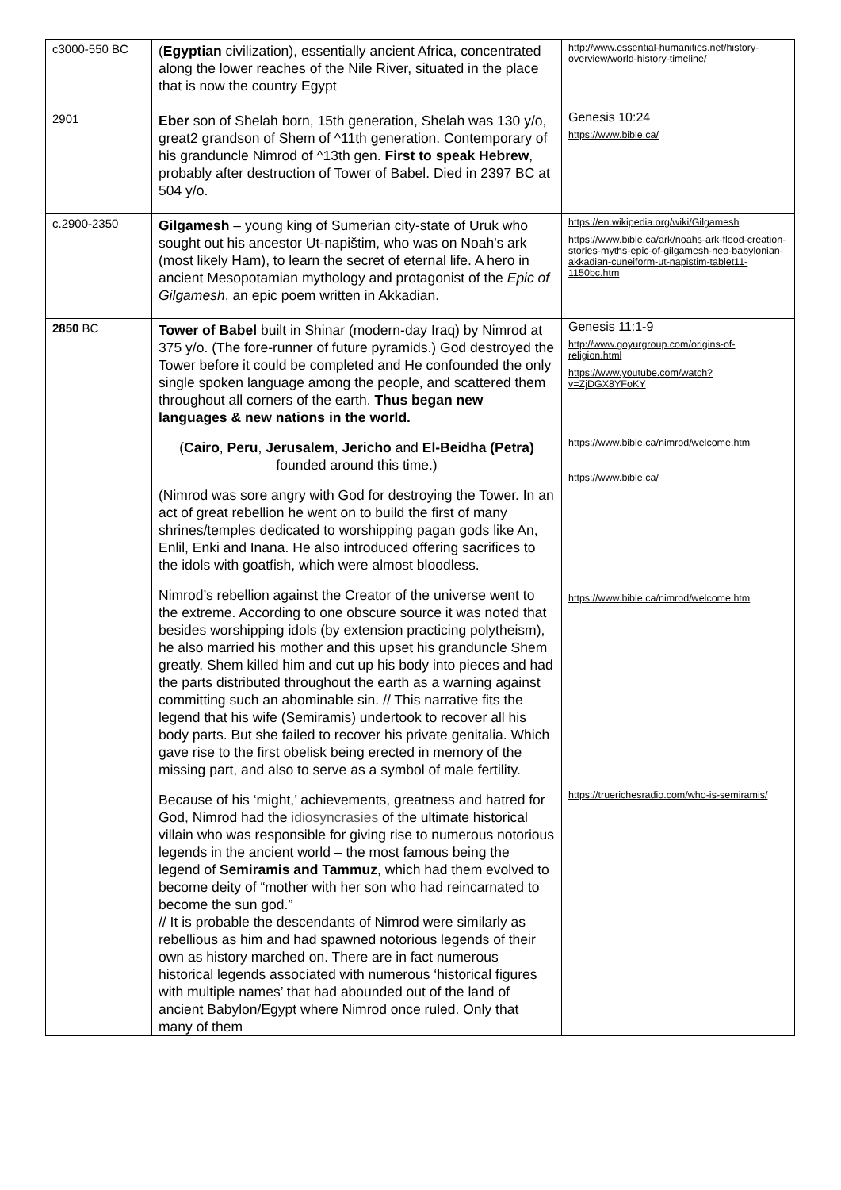| c3000-550 BC | ( Egyptian civilization), essentially ancient Africa, concentrated along the lower reaches of the Nile River, situated in the place that is now the country Egypt | http://www.essential-humanities.net/history-overview/world-history-timeline/ |
| 2901 | Eber son of Shelah born, 15th generation, Shelah was 130 y/o, great2 grandson of Shem of ^11th generation. Contemporary of his granduncle Nimrod of ^13th gen. First to speak Hebrew , probably after destruction of Tower of Babel. Died in 2397 BC at 504 y/o. | Genesis 10:24 https://www.bible.ca/ |
| c.2900-2350 | Gilgamesh – young king of Sumerian city-state of Uruk who sought out his ancestor Ut-napištim, who was on Noah's ark (most likely Ham), to learn the secret of eternal life. A hero in ancient Mesopotamian mythology and protagonist of the Epic of Gilgamesh , an epic poem written in Akkadian. | https://en.wikipedia.org/wiki/Gilgamesh https://www.bible.ca/ark/noahs-ark-flood-creation-stories-myths-epic-of-gilgamesh-neo-babylonian-akkadian-cuneiform-ut-napistim-tablet11-1150bc.htm |
| 2850 BC | Tower of Babel built in Shinar (modern-day Iraq) by Nimrod at 375 y/o. (The fore-runner of future pyramids.) God destroyed the Tower before it could be completed and He confounded the only single spoken language among the people, and scattered them throughout all corners of the earth. Thus began new languages & new nations in the world. ( Cairo , Peru , Jerusalem , Jericho and El-Beidha (Petra) founded around this time.) (Nimrod was sore angry with God for destroying the Tower. In an act of great rebellion he went on to build the first of many shrines/temples dedicated to worshipping pagan gods like An, Enlil, Enki and Inana. He also introduced offering sacrifices to the idols with goatfish, which were almost bloodless. Nimrod’s rebellion against the Creator of the universe went to the extreme. According to one obscure source it was noted that besides worshipping idols (by extension practicing polytheism), he also married his mother and this upset his granduncle Shem greatly. Shem killed him and cut up his body into pieces and had the parts distributed throughout the earth as a warning against committing such an abominable sin. // This narrative fits the legend that his wife (Semiramis) undertook to recover all his body parts. But she failed to recover his private genitalia. Which gave rise to the first obelisk being erected in memory of the missing part, and also to serve as a symbol of male fertility. Because of his ‘might,’ achievements, greatness and hatred for God, Nimrod had the idiosyncrasies of the ultimate historical villain who was responsible for giving rise to numerous notorious legends in the ancient world – the most famous being the legend of Semiramis and Tammuz , which had them evolved to become deity of “mother with her son who had reincarnated to become the sun god.” // It is probable the descendants of Nimrod were similarly as rebellious as him and had spawned notorious legends of their own as history marched on. There are in fact numerous historical legends associated with numerous ‘historical figures with multiple names’ that had abounded out of the land of ancient Babylon/Egypt where Nimrod once ruled. Only that many of them | Genesis 11:1-9 http://www.goyurgroup.com/origins-of-religion.html https://www.youtube.com/watch?v=ZjDGX8YFoKY https://www.bible.ca/nimrod/welcome.htm https://www.bible.ca/ https://www.bible.ca/nimrod/welcome.htm https://truerichesradio.com/who-is-semiramis/ |